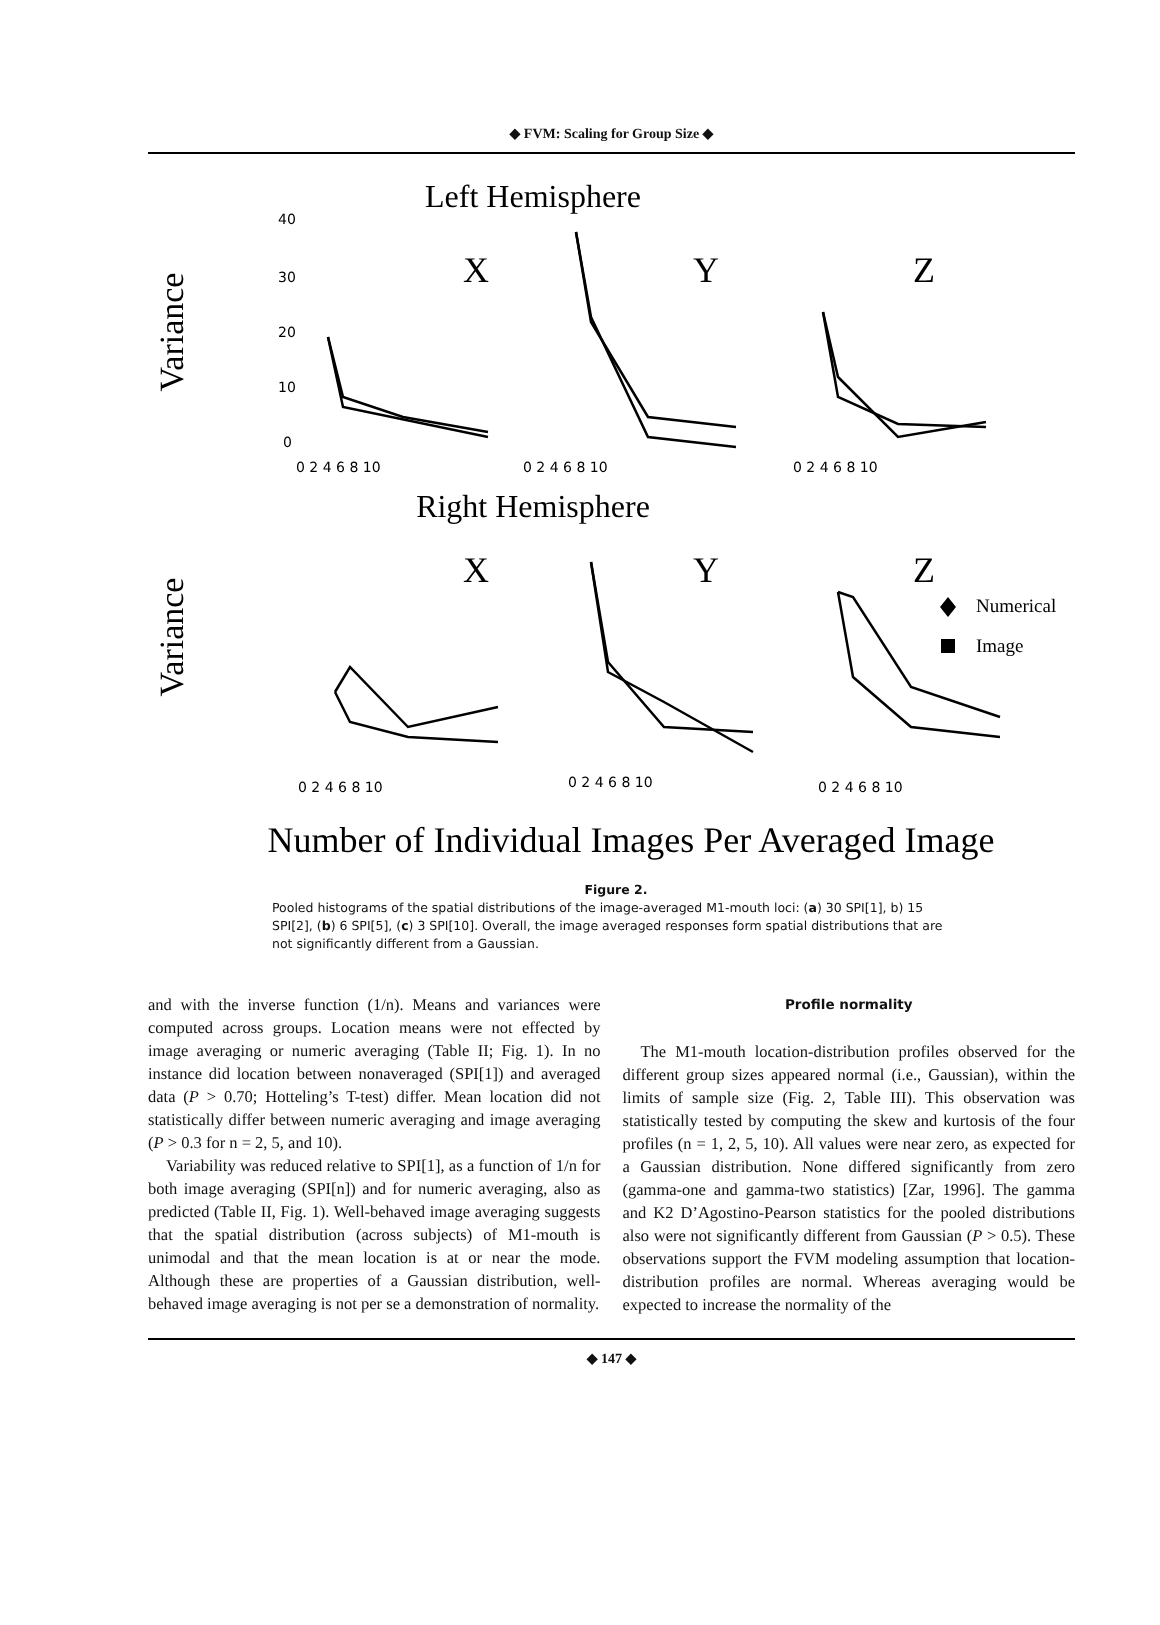◆ FVM: Scaling for Group Size ◆
Left Hemisphere
Right Hemisphere
Variance
Variance
40
30
20
10
0
0 2 4 6 8 10
0 2 4 6 8 10
0 2 4 6 8 10
0 2 4 6 8 10
0 2 4 6 8 10
0 2 4 6 8 10
X
Y
Z
X
Y
Z
Numerical
Image
Number of Individual Images Per Averaged Image
Figure 2.
Pooled histograms of the spatial distributions of the image-averaged M1-mouth loci: (a) 30 SPI[1], b) 15 SPI[2], (b) 6 SPI[5], (c) 3 SPI[10]. Overall, the image averaged responses form spatial distributions that are not significantly different from a Gaussian.
and with the inverse function (1/n). Means and variances were computed across groups. Location means were not effected by image averaging or numeric averaging (Table II; Fig. 1). In no instance did location between nonaveraged (SPI[1]) and averaged data (P > 0.70; Hotteling’s T-test) differ. Mean location did not statistically differ between numeric averaging and image averaging (P > 0.3 for n = 2, 5, and 10).
Variability was reduced relative to SPI[1], as a function of 1/n for both image averaging (SPI[n]) and for numeric averaging, also as predicted (Table II, Fig. 1). Well-behaved image averaging suggests that the spatial distribution (across subjects) of M1-mouth is unimodal and that the mean location is at or near the mode. Although these are properties of a Gaussian distribution, well-behaved image averaging is not per se a demonstration of normality.
Profile normality
The M1-mouth location-distribution profiles observed for the different group sizes appeared normal (i.e., Gaussian), within the limits of sample size (Fig. 2, Table III). This observation was statistically tested by computing the skew and kurtosis of the four profiles (n = 1, 2, 5, 10). All values were near zero, as expected for a Gaussian distribution. None differed significantly from zero (gamma-one and gamma-two statistics) [Zar, 1996]. The gamma and K2 D’Agostino-Pearson statistics for the pooled distributions also were not significantly different from Gaussian (P > 0.5). These observations support the FVM modeling assumption that location-distribution profiles are normal. Whereas averaging would be expected to increase the normality of the
◆ 147 ◆